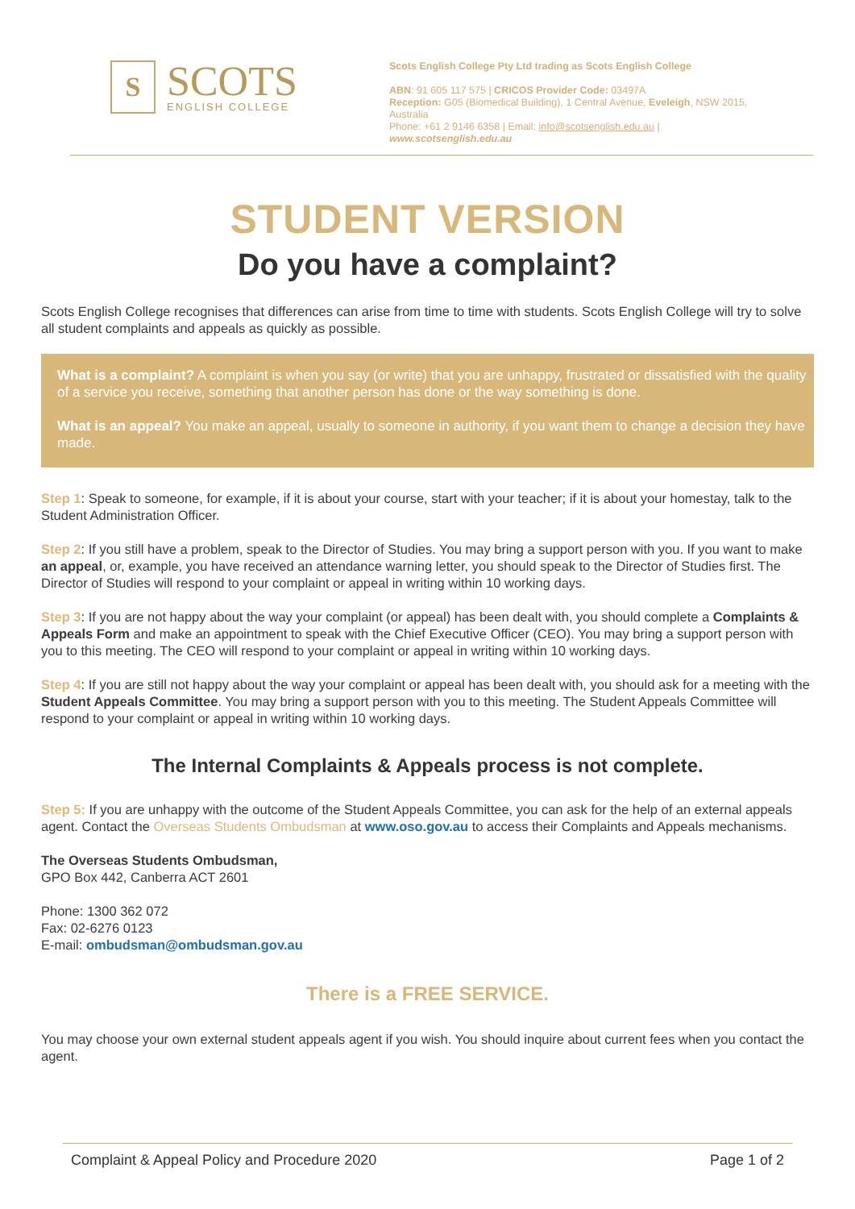S
SCOTS
ENGLISH COLLEGE
Scots English College Pty Ltd trading as Scots English College
ABN: 91 605 117 575 | CRICOS Provider Code: 03497A
Reception: G05 (Biomedical Building), 1 Central Avenue, Eveleigh, NSW 2015, Australia
Phone: +61 2 9146 6358 | Email: info@scotsenglish.edu.au | www.scotsenglish.edu.au
STUDENT VERSION
Do you have a complaint?
Scots English College recognises that differences can arise from time to time with students. Scots English College will try to solve all student complaints and appeals as quickly as possible.
What is a complaint? A complaint is when you say (or write) that you are unhappy, frustrated or dissatisfied with the quality of a service you receive, something that another person has done or the way something is done.
What is an appeal? You make an appeal, usually to someone in authority, if you want them to change a decision they have made.
Step 1: Speak to someone, for example, if it is about your course, start with your teacher; if it is about your homestay, talk to the Student Administration Officer.
Step 2: If you still have a problem, speak to the Director of Studies. You may bring a support person with you. If you want to make an appeal, or, example, you have received an attendance warning letter, you should speak to the Director of Studies first. The Director of Studies will respond to your complaint or appeal in writing within 10 working days.
Step 3: If you are not happy about the way your complaint (or appeal) has been dealt with, you should complete a Complaints & Appeals Form and make an appointment to speak with the Chief Executive Officer (CEO). You may bring a support person with you to this meeting. The CEO will respond to your complaint or appeal in writing within 10 working days.
Step 4: If you are still not happy about the way your complaint or appeal has been dealt with, you should ask for a meeting with the Student Appeals Committee. You may bring a support person with you to this meeting. The Student Appeals Committee will respond to your complaint or appeal in writing within 10 working days.
The Internal Complaints & Appeals process is not complete.
Step 5: If you are unhappy with the outcome of the Student Appeals Committee, you can ask for the help of an external appeals agent. Contact the Overseas Students Ombudsman at www.oso.gov.au to access their Complaints and Appeals mechanisms.
The Overseas Students Ombudsman,
GPO Box 442, Canberra ACT 2601
Phone: 1300 362 072
Fax: 02-6276 0123
E-mail: ombudsman@ombudsman.gov.au
There is a FREE SERVICE.
You may choose your own external student appeals agent if you wish. You should inquire about current fees when you contact the agent.
Complaint & Appeal Policy and Procedure 2020 Page 1 of 2